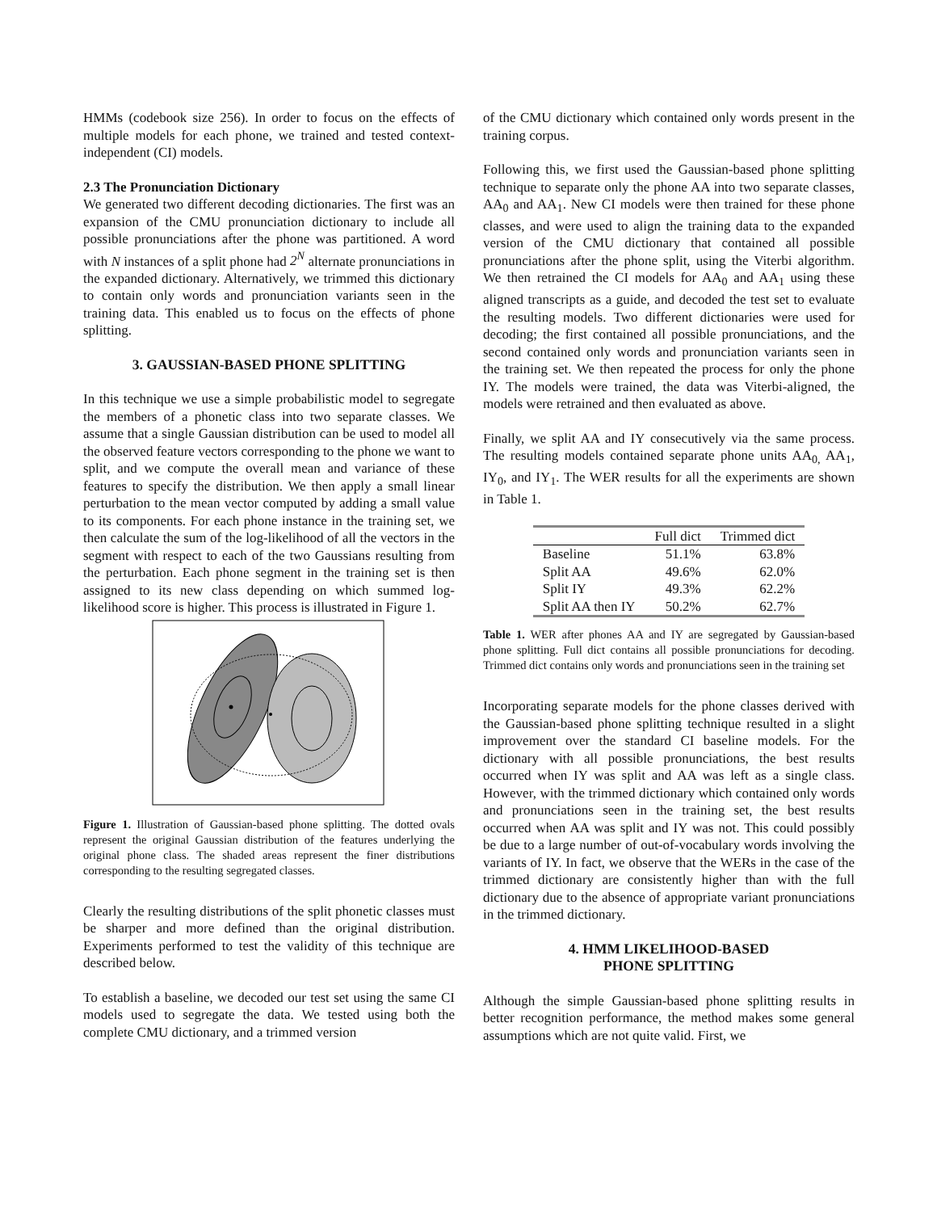HMMs (codebook size 256). In order to focus on the effects of multiple models for each phone, we trained and tested context-independent (CI) models.
2.3 The Pronunciation Dictionary
We generated two different decoding dictionaries. The first was an expansion of the CMU pronunciation dictionary to include all possible pronunciations after the phone was partitioned. A word with N instances of a split phone had 2<sup>N</sup> alternate pronunciations in the expanded dictionary. Alternatively, we trimmed this dictionary to contain only words and pronunciation variants seen in the training data. This enabled us to focus on the effects of phone splitting.
3. GAUSSIAN-BASED PHONE SPLITTING
In this technique we use a simple probabilistic model to segregate the members of a phonetic class into two separate classes. We assume that a single Gaussian distribution can be used to model all the observed feature vectors corresponding to the phone we want to split, and we compute the overall mean and variance of these features to specify the distribution. We then apply a small linear perturbation to the mean vector computed by adding a small value to its components. For each phone instance in the training set, we then calculate the sum of the log-likelihood of all the vectors in the segment with respect to each of the two Gaussians resulting from the perturbation. Each phone segment in the training set is then assigned to its new class depending on which summed log-likelihood score is higher. This process is illustrated in Figure 1.
Figure 1. Illustration of Gaussian-based phone splitting. The dotted ovals represent the original Gaussian distribution of the features underlying the original phone class. The shaded areas represent the finer distributions corresponding to the resulting segregated classes.
Clearly the resulting distributions of the split phonetic classes must be sharper and more defined than the original distribution. Experiments performed to test the validity of this technique are described below.
To establish a baseline, we decoded our test set using the same CI models used to segregate the data. We tested using both the complete CMU dictionary, and a trimmed version
of the CMU dictionary which contained only words present in the training corpus.
Following this, we first used the Gaussian-based phone splitting technique to separate only the phone AA into two separate classes, AA<sub>0</sub> and AA<sub>1</sub>. New CI models were then trained for these phone classes, and were used to align the training data to the expanded version of the CMU dictionary that contained all possible pronunciations after the phone split, using the Viterbi algorithm. We then retrained the CI models for AA<sub>0</sub> and AA<sub>1</sub> using these aligned transcripts as a guide, and decoded the test set to evaluate the resulting models. Two different dictionaries were used for decoding; the first contained all possible pronunciations, and the second contained only words and pronunciation variants seen in the training set. We then repeated the process for only the phone IY. The models were trained, the data was Viterbi-aligned, the models were retrained and then evaluated as above.
Finally, we split AA and IY consecutively via the same process. The resulting models contained separate phone units AA<sub>0,</sub> AA<sub>1</sub>, IY<sub>0</sub>, and IY<sub>1</sub>. The WER results for all the experiments are shown in Table 1.
| | Full dict | Trimmed dict |
| --- | --- | --- |
| Baseline | 51.1% | 63.8% |
| Split AA | 49.6% | 62.0% |
| Split IY | 49.3% | 62.2% |
| Split AA then IY | 50.2% | 62.7% |
Table 1. WER after phones AA and IY are segregated by Gaussian-based phone splitting. Full dict contains all possible pronunciations for decoding. Trimmed dict contains only words and pronunciations seen in the training set
Incorporating separate models for the phone classes derived with the Gaussian-based phone splitting technique resulted in a slight improvement over the standard CI baseline models. For the dictionary with all possible pronunciations, the best results occurred when IY was split and AA was left as a single class. However, with the trimmed dictionary which contained only words and pronunciations seen in the training set, the best results occurred when AA was split and IY was not. This could possibly be due to a large number of out-of-vocabulary words involving the variants of IY. In fact, we observe that the WERs in the case of the trimmed dictionary are consistently higher than with the full dictionary due to the absence of appropriate variant pronunciations in the trimmed dictionary.
4. HMM LIKELIHOOD-BASED
PHONE SPLITTING
Although the simple Gaussian-based phone splitting results in better recognition performance, the method makes some general assumptions which are not quite valid. First, we